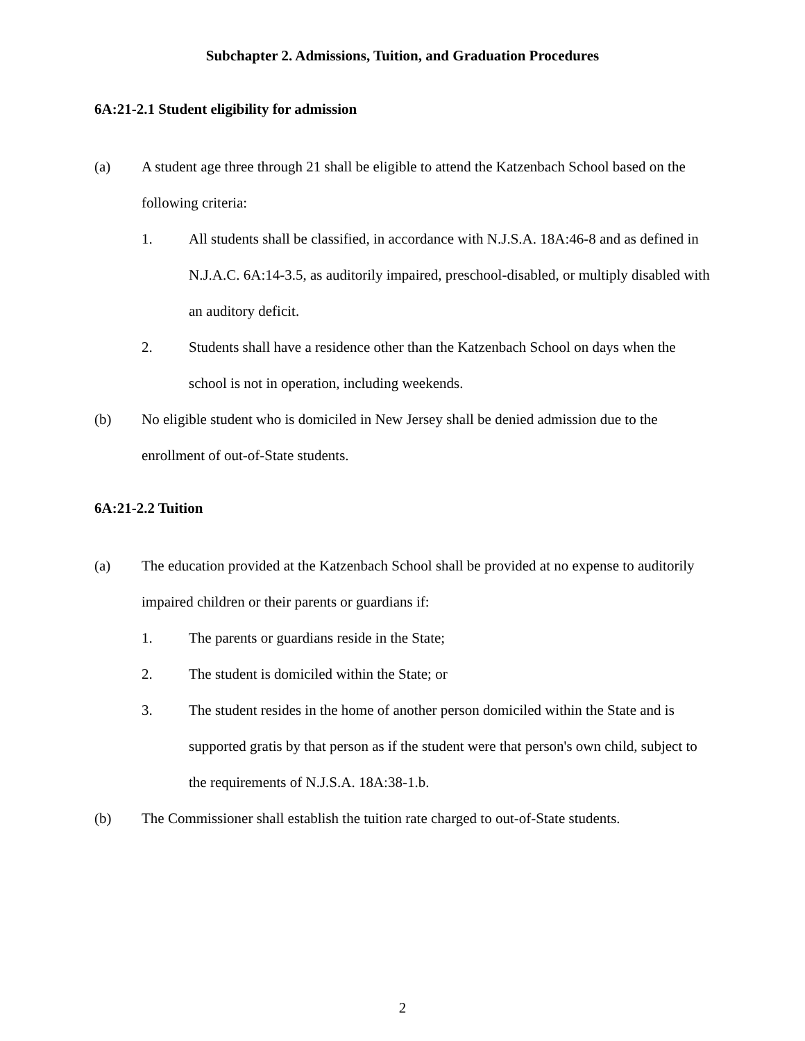Subchapter 2. Admissions, Tuition, and Graduation Procedures
6A:21-2.1 Student eligibility for admission
(a) A student age three through 21 shall be eligible to attend the Katzenbach School based on the following criteria:
1. All students shall be classified, in accordance with N.J.S.A. 18A:46-8 and as defined in N.J.A.C. 6A:14-3.5, as auditorily impaired, preschool-disabled, or multiply disabled with an auditory deficit.
2. Students shall have a residence other than the Katzenbach School on days when the school is not in operation, including weekends.
(b) No eligible student who is domiciled in New Jersey shall be denied admission due to the enrollment of out-of-State students.
6A:21-2.2 Tuition
(a) The education provided at the Katzenbach School shall be provided at no expense to auditorily impaired children or their parents or guardians if:
1. The parents or guardians reside in the State;
2. The student is domiciled within the State; or
3. The student resides in the home of another person domiciled within the State and is supported gratis by that person as if the student were that person's own child, subject to the requirements of N.J.S.A. 18A:38-1.b.
(b) The Commissioner shall establish the tuition rate charged to out-of-State students.
2